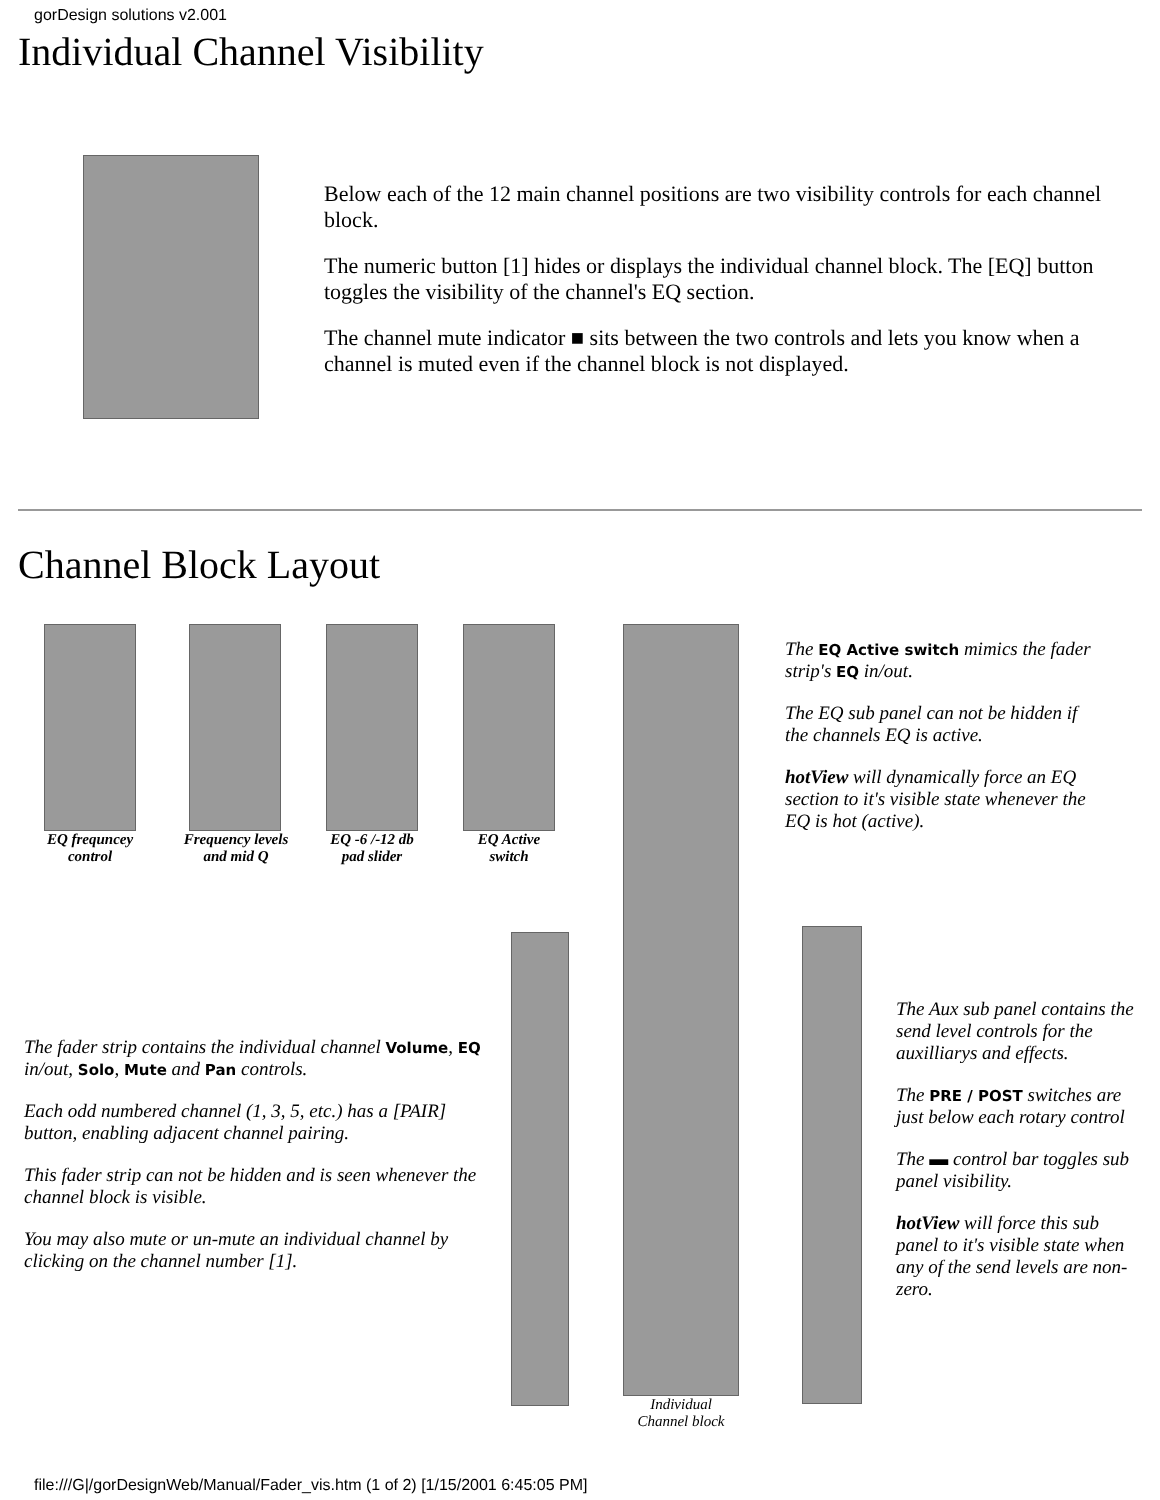gorDesign solutions v2.001
Individual Channel Visibility
Below each of the 12 main channel positions are two visibility controls for each channel block.
The numeric button [1] hides or displays the individual channel block. The [EQ] button toggles the visibility of the channel's EQ section.
The channel mute indicator ■ sits between the two controls and lets you know when a channel is muted even if the channel block is not displayed.
Channel Block Layout
EQ frequncey control
Frequency levels and mid Q
EQ -6 /-12 db pad slider
EQ Active switch
Individual Channel block
The EQ Active switch mimics the fader strip's EQ in/out.
The EQ sub panel can not be hidden if the channels EQ is active.
hotView will dynamically force an EQ section to it's visible state whenever the EQ is hot (active).
The fader strip contains the individual channel Volume, EQ in/out, Solo, Mute and Pan controls.
Each odd numbered channel (1, 3, 5, etc.) has a [PAIR] button, enabling adjacent channel pairing.
This fader strip can not be hidden and is seen whenever the channel block is visible.
You may also mute or un-mute an individual channel by clicking on the channel number [1].
The Aux sub panel contains the send level controls for the auxilliarys and effects.
The PRE / POST switches are just below each rotary control
The ▬ control bar toggles sub panel visibility.
hotView will force this sub panel to it's visible state when any of the send levels are non-zero.
file:///G|/gorDesignWeb/Manual/Fader_vis.htm (1 of 2) [1/15/2001 6:45:05 PM]